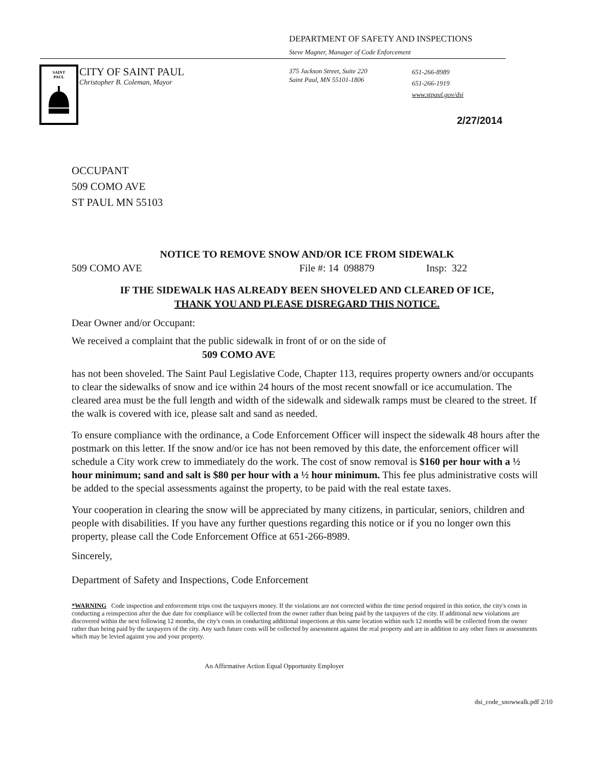DEPARTMENT OF SAFETY AND INSPECTIONS
Steve Magner, Manager of Code Enforcement
SAINT
PAUL
CITY OF SAINT PAUL
Christopher B. Coleman, Mayor
375 Jackson Street, Suite 220
Saint Paul, MN 55101-1806
651-266-8989
651-266-1919
www.stpaul.gov/dsi
2/27/2014
OCCUPANT
509 COMO AVE
ST PAUL MN 55103
NOTICE TO REMOVE SNOW AND/OR ICE FROM SIDEWALK
509 COMO AVE File #: 14 098879 Insp: 322
IF THE SIDEWALK HAS ALREADY BEEN SHOVELED AND CLEARED OF ICE,
THANK YOU AND PLEASE DISREGARD THIS NOTICE.
Dear Owner and/or Occupant:
We received a complaint that the public sidewalk in front of or on the side of
509 COMO AVE
has not been shoveled. The Saint Paul Legislative Code, Chapter 113, requires property owners and/or occupants to clear the sidewalks of snow and ice within 24 hours of the most recent snowfall or ice accumulation. The cleared area must be the full length and width of the sidewalk and sidewalk ramps must be cleared to the street. If the walk is covered with ice, please salt and sand as needed.
To ensure compliance with the ordinance, a Code Enforcement Officer will inspect the sidewalk 48 hours after the postmark on this letter. If the snow and/or ice has not been removed by this date, the enforcement officer will schedule a City work crew to immediately do the work. The cost of snow removal is $160 per hour with a ½ hour minimum; sand and salt is $80 per hour with a ½ hour minimum. This fee plus administrative costs will be added to the special assessments against the property, to be paid with the real estate taxes.
Your cooperation in clearing the snow will be appreciated by many citizens, in particular, seniors, children and people with disabilities. If you have any further questions regarding this notice or if you no longer own this property, please call the Code Enforcement Office at 651-266-8989.
Sincerely,
Department of Safety and Inspections, Code Enforcement
*WARNING Code inspection and enforcement trips cost the taxpayers money. If the violations are not corrected within the time period required in this notice, the city's costs in conducting a reinspection after the due date for compliance will be collected from the owner rather than being paid by the taxpayers of the city. If additional new violations are discovered within the next following 12 months, the city's costs in conducting additional inspections at this same location within such 12 months will be collected from the owner rather than being paid by the taxpayers of the city. Any such future costs will be collected by assessment against the real property and are in addition to any other fines or assessments which may be levied against you and your property.
An Affirmative Action Equal Opportunity Employer
dsi_code_snowwalk.pdf 2/10